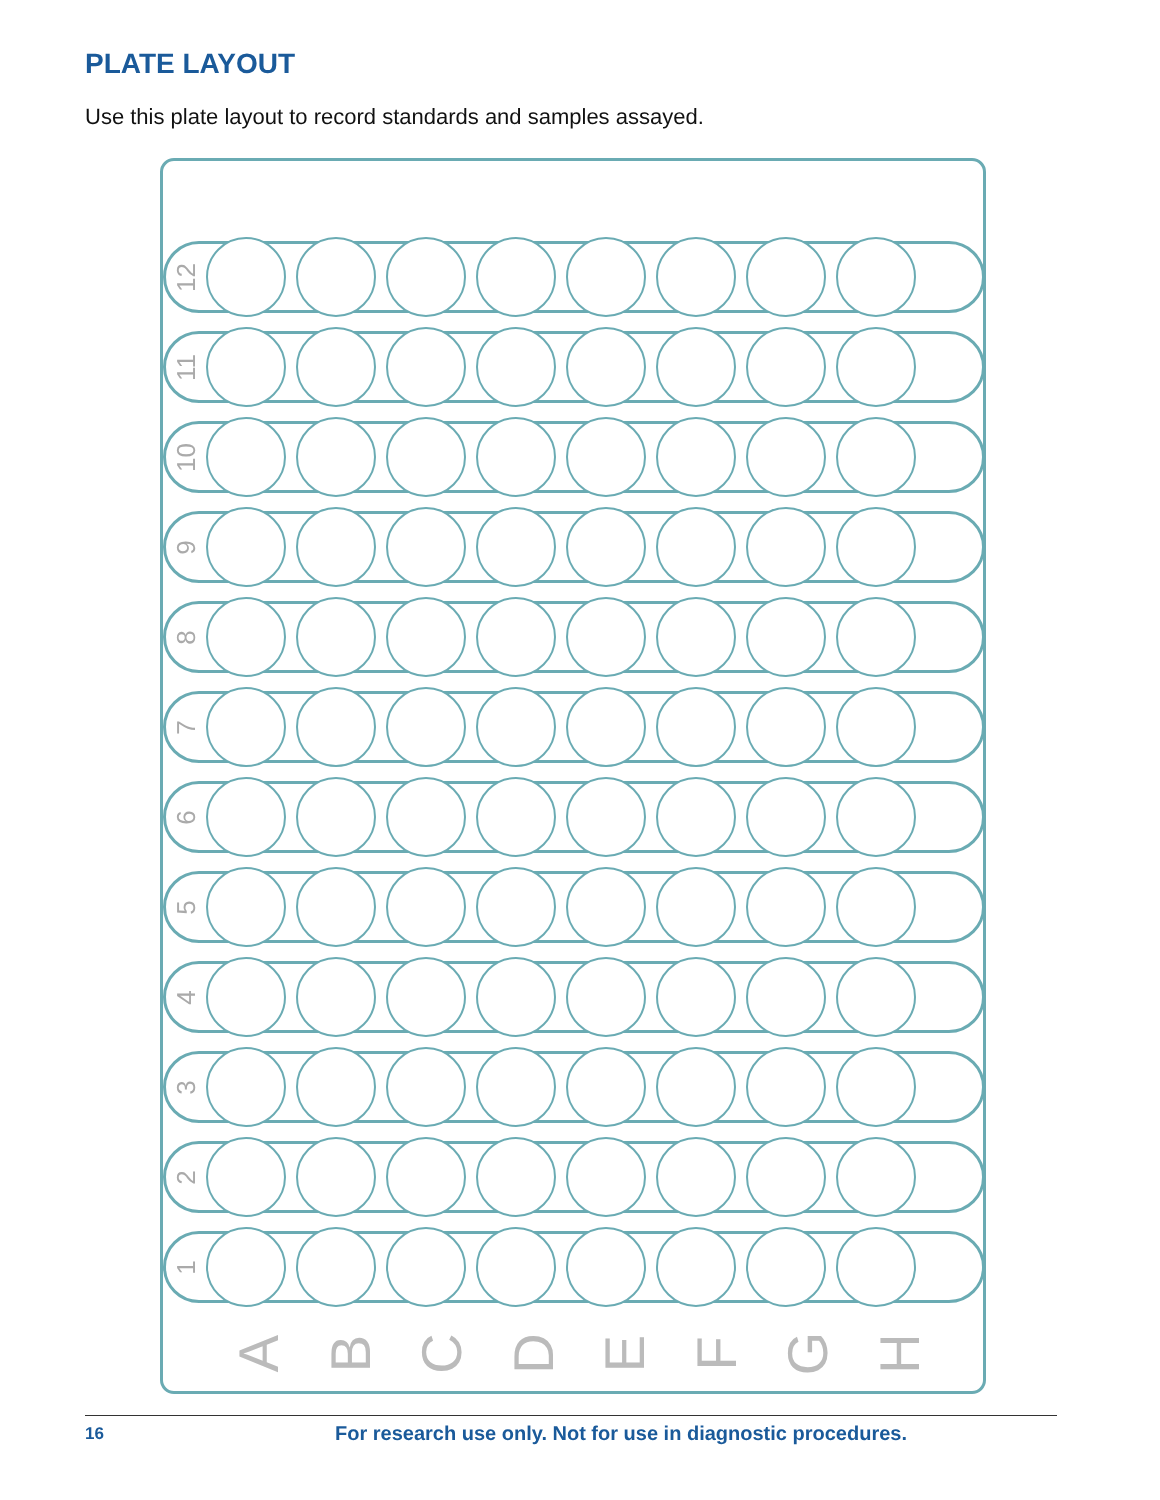PLATE LAYOUT
Use this plate layout to record standards and samples assayed.
12
11
10
9
8
7
6
5
4
3
2
1
A B C D E F G H
16 For research use only. Not for use in diagnostic procedures.